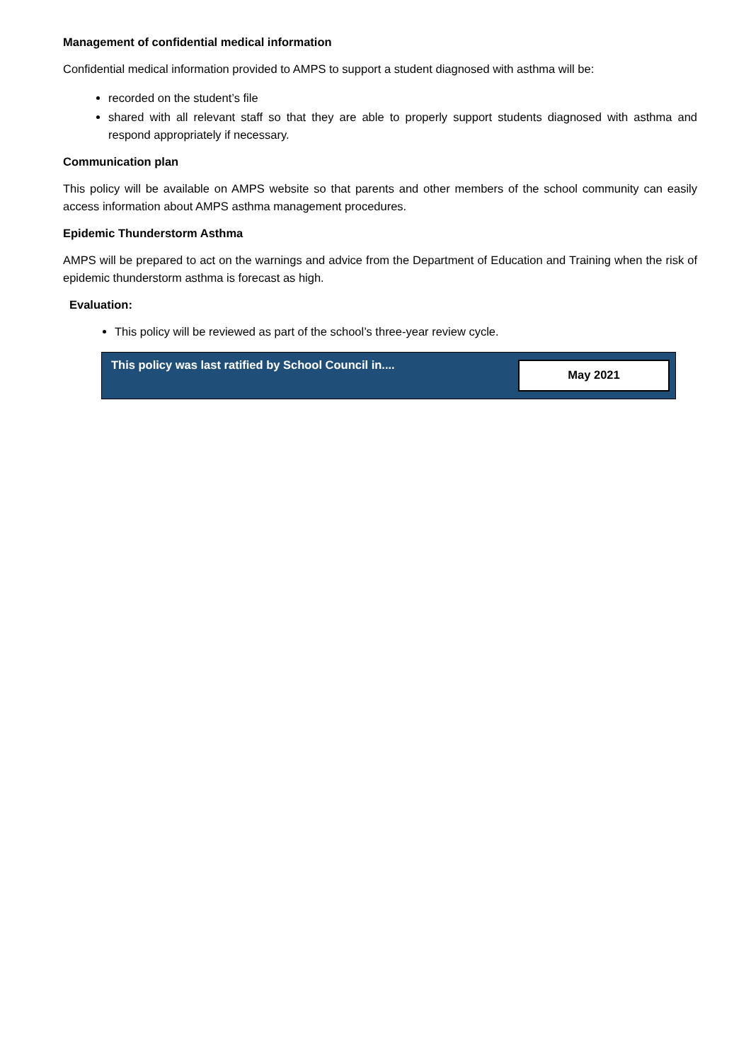Management of confidential medical information
Confidential medical information provided to AMPS to support a student diagnosed with asthma will be:
recorded on the student’s file
shared with all relevant staff so that they are able to properly support students diagnosed with asthma and respond appropriately if necessary.
Communication plan
This policy will be available on AMPS website so that parents and other members of the school community can easily access information about AMPS asthma management procedures.
Epidemic Thunderstorm Asthma
AMPS will be prepared to act on the warnings and advice from the Department of Education and Training when the risk of epidemic thunderstorm asthma is forecast as high.
Evaluation:
This policy will be reviewed as part of the school’s three-year review cycle.
| This policy was last ratified by School Council in.... | May 2021 |